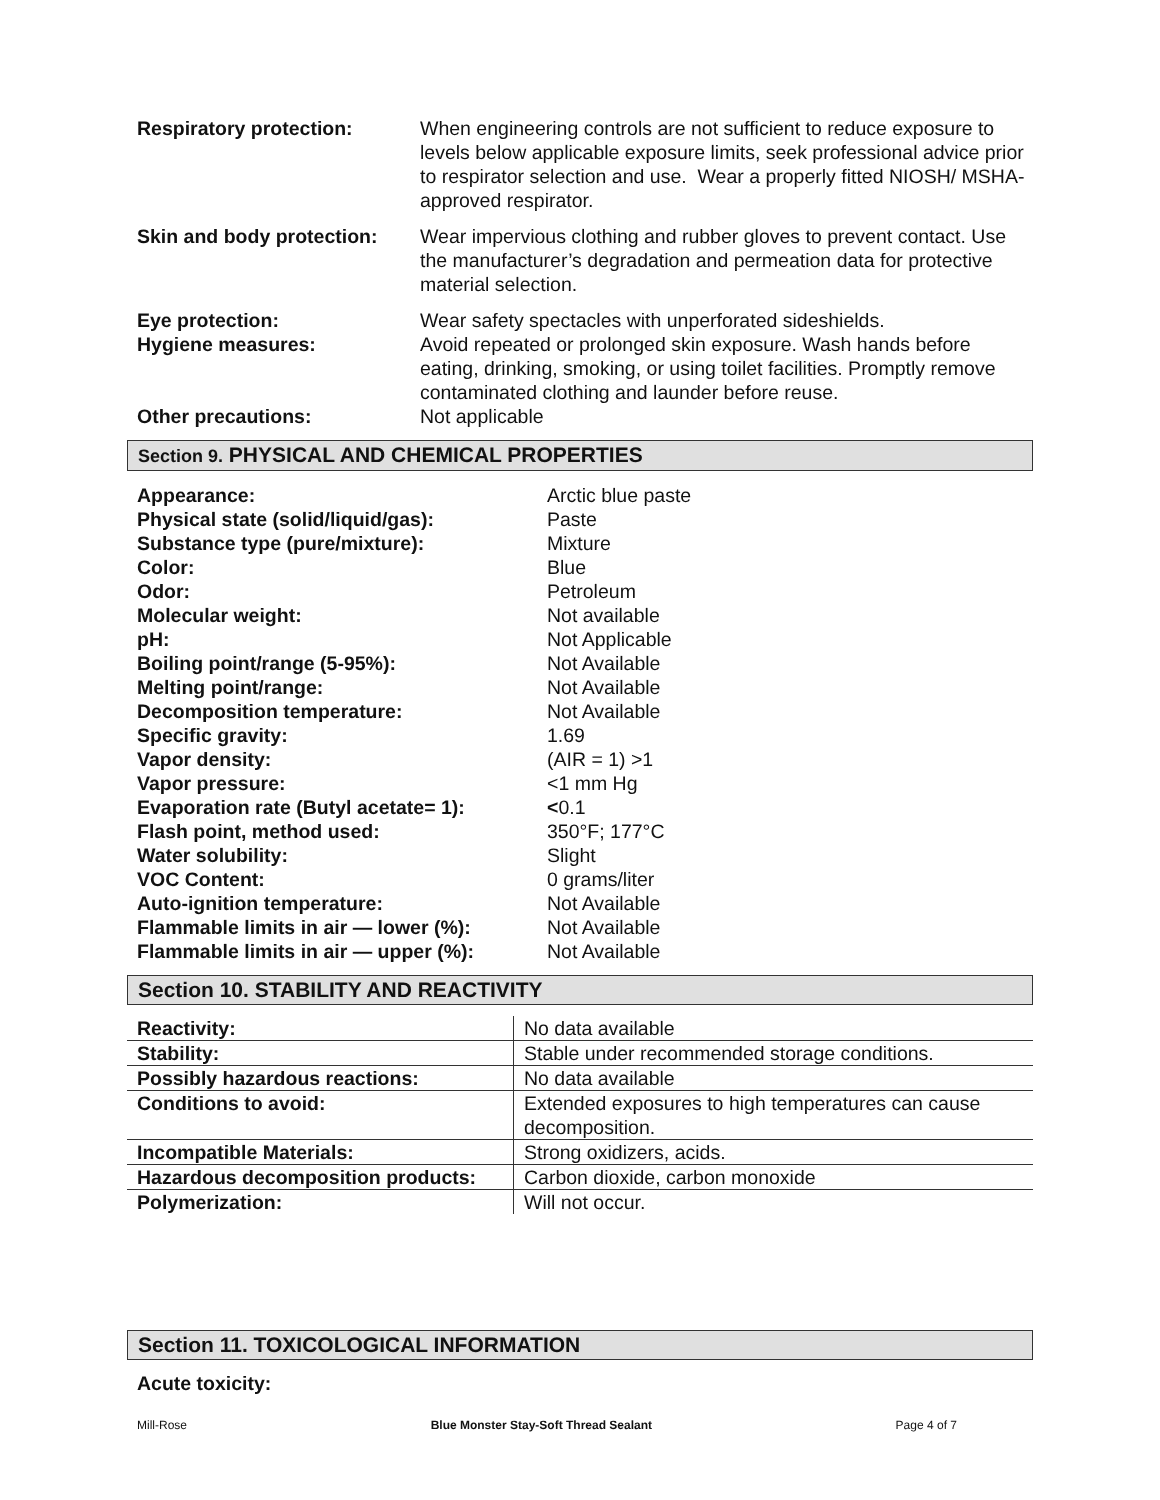Respiratory protection: When engineering controls are not sufficient to reduce exposure to levels below applicable exposure limits, seek professional advice prior to respirator selection and use. Wear a properly fitted NIOSH/ MSHA-approved respirator.
Skin and body protection:
Wear impervious clothing and rubber gloves to prevent contact. Use the manufacturer’s degradation and permeation data for protective material selection.
Eye protection:
Hygiene measures:
Wear safety spectacles with unperforated sideshields.
Avoid repeated or prolonged skin exposure. Wash hands before eating, drinking, smoking, or using toilet facilities. Promptly remove contaminated clothing and launder before reuse.
Other precautions: Not applicable
Section 9. PHYSICAL AND CHEMICAL PROPERTIES
| Appearance: | Arctic blue paste |
| Physical state (solid/liquid/gas): | Paste |
| Substance type (pure/mixture): | Mixture |
| Color: | Blue |
| Odor: | Petroleum |
| Molecular weight: | Not available |
| pH: | Not Applicable |
| Boiling point/range (5-95%): | Not Available |
| Melting point/range: | Not Available |
| Decomposition temperature: | Not Available |
| Specific gravity: | 1.69 |
| Vapor density: | (AIR = 1) >1 |
| Vapor pressure: | <1 mm Hg |
| Evaporation rate (Butyl acetate= 1): | < 0.1 |
| Flash point, method used: | 350°F; 177°C |
| Water solubility: | Slight |
| VOC Content: | 0 grams/liter |
| Auto-ignition temperature: | Not Available |
| Flammable limits in air — lower (%): | Not Available |
| Flammable limits in air — upper (%): | Not Available |
Section 10. STABILITY AND REACTIVITY
| Reactivity: | No data available |
| Stability: | Stable under recommended storage conditions. |
| Possibly hazardous reactions: | No data available |
| Conditions to avoid: | Extended exposures to high temperatures can cause decomposition. |
| Incompatible Materials: | Strong oxidizers, acids. |
| Hazardous decomposition products: | Carbon dioxide, carbon monoxide |
| Polymerization: | Will not occur. |
Section 11. TOXICOLOGICAL INFORMATION
Acute toxicity:
Mill-Rose Blue Monster Stay-Soft Thread Sealant Page 4 of 7